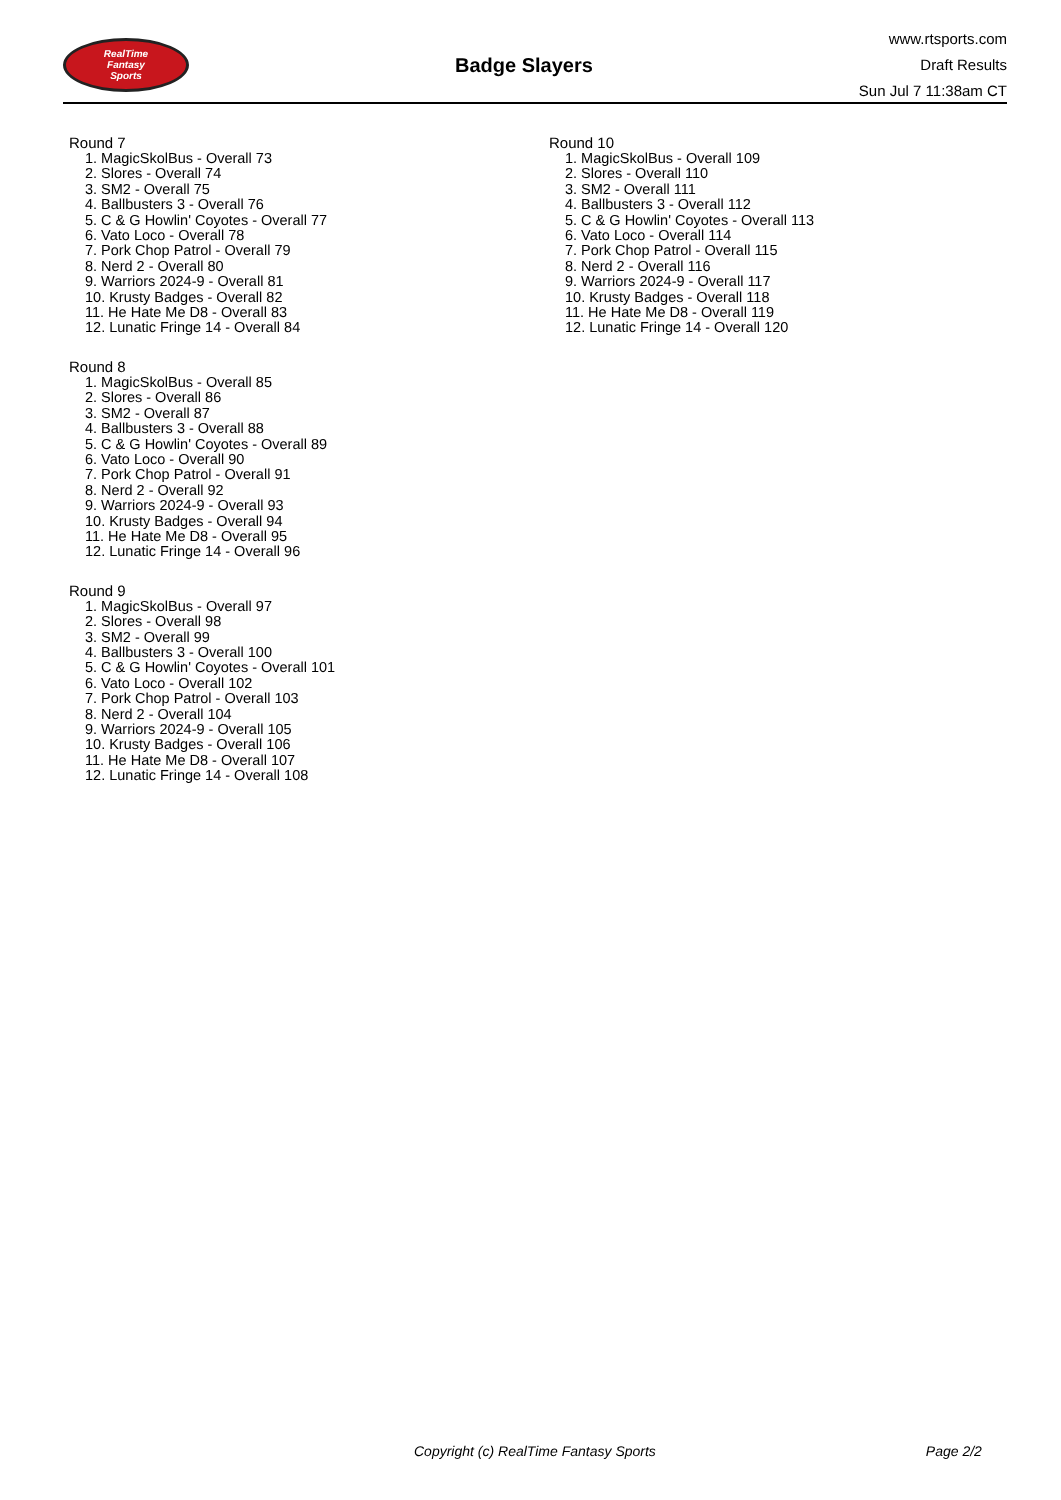RealTime
Fantasy
Sports
Badge Slayers
www.rtsports.com
Draft Results
Sun Jul 7 11:38am CT
Round 7
1. MagicSkolBus - Overall 73
2. Slores - Overall 74
3. SM2 - Overall 75
4. Ballbusters 3 - Overall 76
5. C & G Howlin' Coyotes - Overall 77
6. Vato Loco - Overall 78
7. Pork Chop Patrol - Overall 79
8. Nerd 2 - Overall 80
9. Warriors 2024-9 - Overall 81
10. Krusty Badges - Overall 82
11. He Hate Me D8 - Overall 83
12. Lunatic Fringe 14 - Overall 84
Round 8
1. MagicSkolBus - Overall 85
2. Slores - Overall 86
3. SM2 - Overall 87
4. Ballbusters 3 - Overall 88
5. C & G Howlin' Coyotes - Overall 89
6. Vato Loco - Overall 90
7. Pork Chop Patrol - Overall 91
8. Nerd 2 - Overall 92
9. Warriors 2024-9 - Overall 93
10. Krusty Badges - Overall 94
11. He Hate Me D8 - Overall 95
12. Lunatic Fringe 14 - Overall 96
Round 9
1. MagicSkolBus - Overall 97
2. Slores - Overall 98
3. SM2 - Overall 99
4. Ballbusters 3 - Overall 100
5. C & G Howlin' Coyotes - Overall 101
6. Vato Loco - Overall 102
7. Pork Chop Patrol - Overall 103
8. Nerd 2 - Overall 104
9. Warriors 2024-9 - Overall 105
10. Krusty Badges - Overall 106
11. He Hate Me D8 - Overall 107
12. Lunatic Fringe 14 - Overall 108
Round 10
1. MagicSkolBus - Overall 109
2. Slores - Overall 110
3. SM2 - Overall 111
4. Ballbusters 3 - Overall 112
5. C & G Howlin' Coyotes - Overall 113
6. Vato Loco - Overall 114
7. Pork Chop Patrol - Overall 115
8. Nerd 2 - Overall 116
9. Warriors 2024-9 - Overall 117
10. Krusty Badges - Overall 118
11. He Hate Me D8 - Overall 119
12. Lunatic Fringe 14 - Overall 120
Copyright (c) RealTime Fantasy Sports Page 2/2